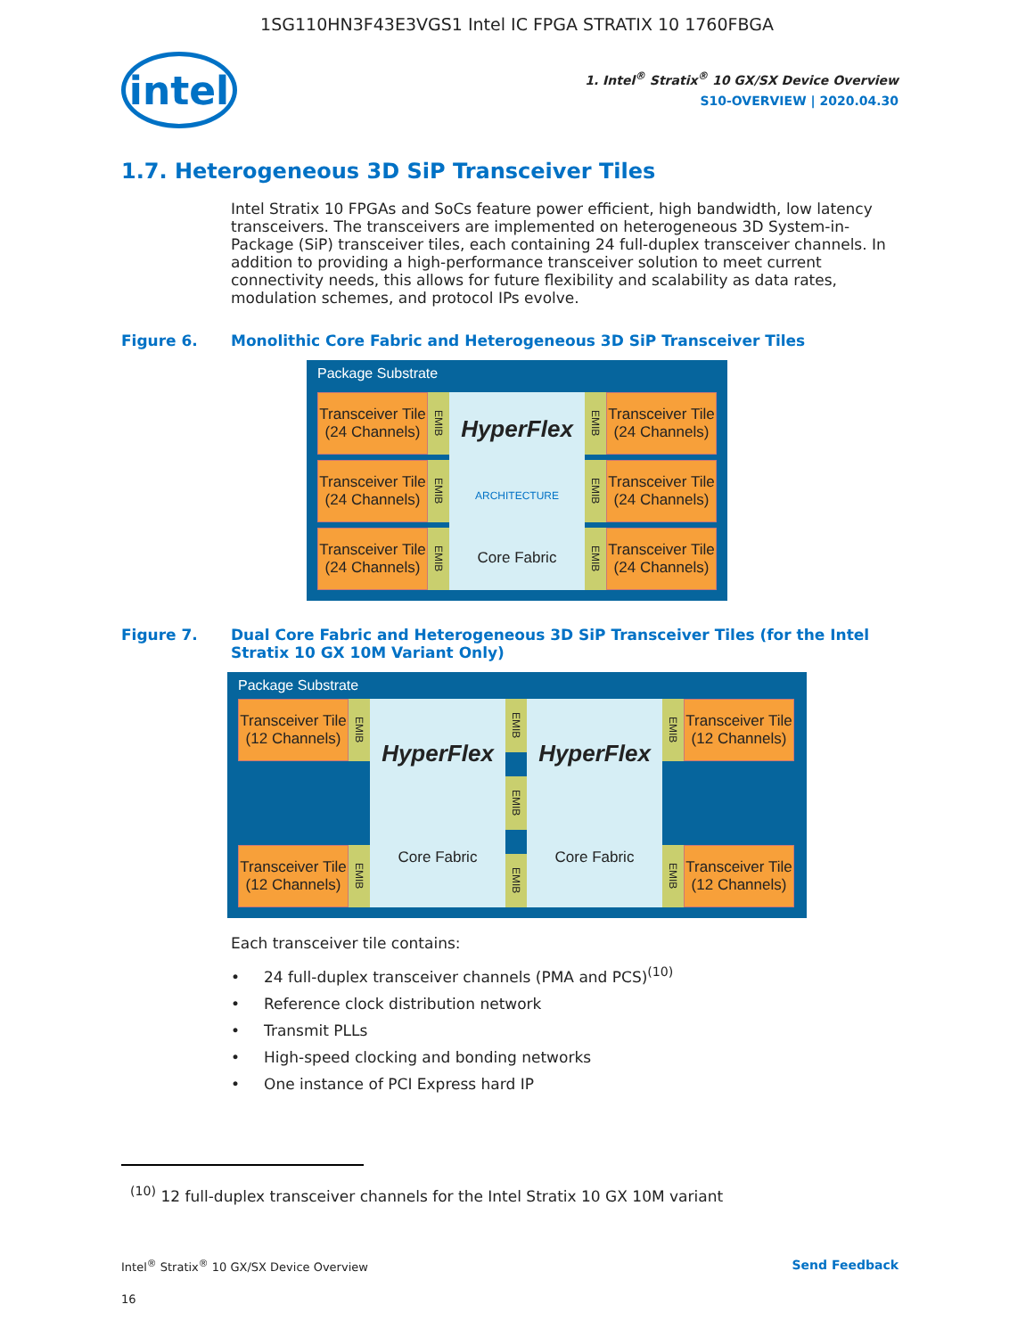1SG110HN3F43E3VGS1 Intel IC FPGA STRATIX 10 1760FBGA
intel
1. Intel<sup>®</sup> Stratix<sup>®</sup> 10 GX/SX Device Overview
S10-OVERVIEW | 2020.04.30
1.7. Heterogeneous 3D SiP Transceiver Tiles
Intel Stratix 10 FPGAs and SoCs feature power efficient, high bandwidth, low latency transceivers. The transceivers are implemented on heterogeneous 3D System-in-Package (SiP) transceiver tiles, each containing 24 full-duplex transceiver channels. In addition to providing a high-performance transceiver solution to meet current connectivity needs, this allows for future flexibility and scalability as data rates, modulation schemes, and protocol IPs evolve.
Figure 6. Monolithic Core Fabric and Heterogeneous 3D SiP Transceiver Tiles
Package Substrate
Transceiver Tile (24 Channels)
EMIB
Transceiver Tile (24 Channels)
EMIB
Transceiver Tile (24 Channels)
EMIB
HyperFlex
ARCHITECTURE
Core Fabric
EMIB
Transceiver Tile (24 Channels)
EMIB
Transceiver Tile (24 Channels)
EMIB
Transceiver Tile (24 Channels)
Figure 7. Dual Core Fabric and Heterogeneous 3D SiP Transceiver Tiles (for the Intel Stratix 10 GX 10M Variant Only)
Package Substrate
Transceiver Tile (12 Channels)
EMIB
Transceiver Tile (12 Channels)
EMIB
HyperFlex
Core Fabric
EMIB
EMIB
EMIB
HyperFlex
Core Fabric
EMIB
Transceiver Tile (12 Channels)
EMIB
Transceiver Tile (12 Channels)
Each transceiver tile contains:
• 24 full-duplex transceiver channels (PMA and PCS)<sup>(10)</sup>
• Reference clock distribution network
• Transmit PLLs
• High-speed clocking and bonding networks
• One instance of PCI Express hard IP
<sup>(10)</sup> 12 full-duplex transceiver channels for the Intel Stratix 10 GX 10M variant
Intel<sup>®</sup> Stratix<sup>®</sup> 10 GX/SX Device Overview Send Feedback
16